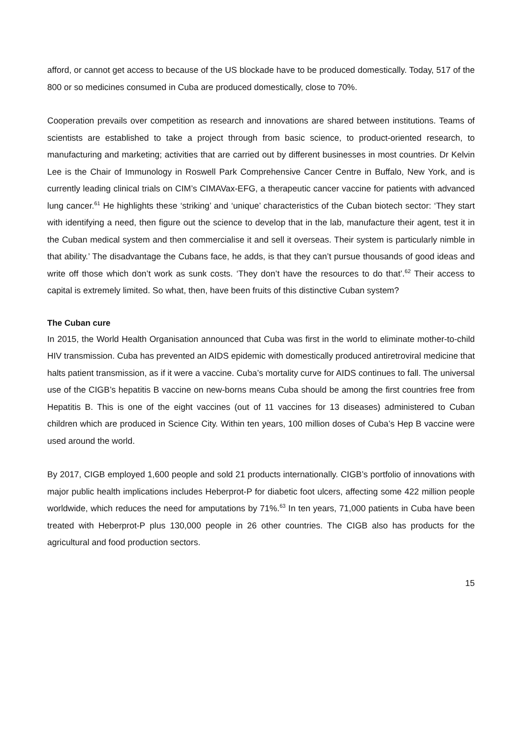afford, or cannot get access to because of the US blockade have to be produced domestically. Today, 517 of the 800 or so medicines consumed in Cuba are produced domestically, close to 70%.
Cooperation prevails over competition as research and innovations are shared between institutions. Teams of scientists are established to take a project through from basic science, to product-oriented research, to manufacturing and marketing; activities that are carried out by different businesses in most countries. Dr Kelvin Lee is the Chair of Immunology in Roswell Park Comprehensive Cancer Centre in Buffalo, New York, and is currently leading clinical trials on CIM’s CIMAVax-EFG, a therapeutic cancer vaccine for patients with advanced lung cancer.<sup>61</sup> He highlights these ‘striking’ and ‘unique’ characteristics of the Cuban biotech sector: ‘They start with identifying a need, then figure out the science to develop that in the lab, manufacture their agent, test it in the Cuban medical system and then commercialise it and sell it overseas. Their system is particularly nimble in that ability.’ The disadvantage the Cubans face, he adds, is that they can’t pursue thousands of good ideas and write off those which don’t work as sunk costs. ‘They don’t have the resources to do that’.<sup>62</sup> Their access to capital is extremely limited. So what, then, have been fruits of this distinctive Cuban system?
The Cuban cure
In 2015, the World Health Organisation announced that Cuba was first in the world to eliminate mother-to-child HIV transmission. Cuba has prevented an AIDS epidemic with domestically produced antiretroviral medicine that halts patient transmission, as if it were a vaccine. Cuba’s mortality curve for AIDS continues to fall. The universal use of the CIGB’s hepatitis B vaccine on new-borns means Cuba should be among the first countries free from Hepatitis B. This is one of the eight vaccines (out of 11 vaccines for 13 diseases) administered to Cuban children which are produced in Science City. Within ten years, 100 million doses of Cuba’s Hep B vaccine were used around the world.
By 2017, CIGB employed 1,600 people and sold 21 products internationally. CIGB’s portfolio of innovations with major public health implications includes Heberprot-P for diabetic foot ulcers, affecting some 422 million people worldwide, which reduces the need for amputations by 71%.<sup>63</sup> In ten years, 71,000 patients in Cuba have been treated with Heberprot-P plus 130,000 people in 26 other countries. The CIGB also has products for the agricultural and food production sectors.
15